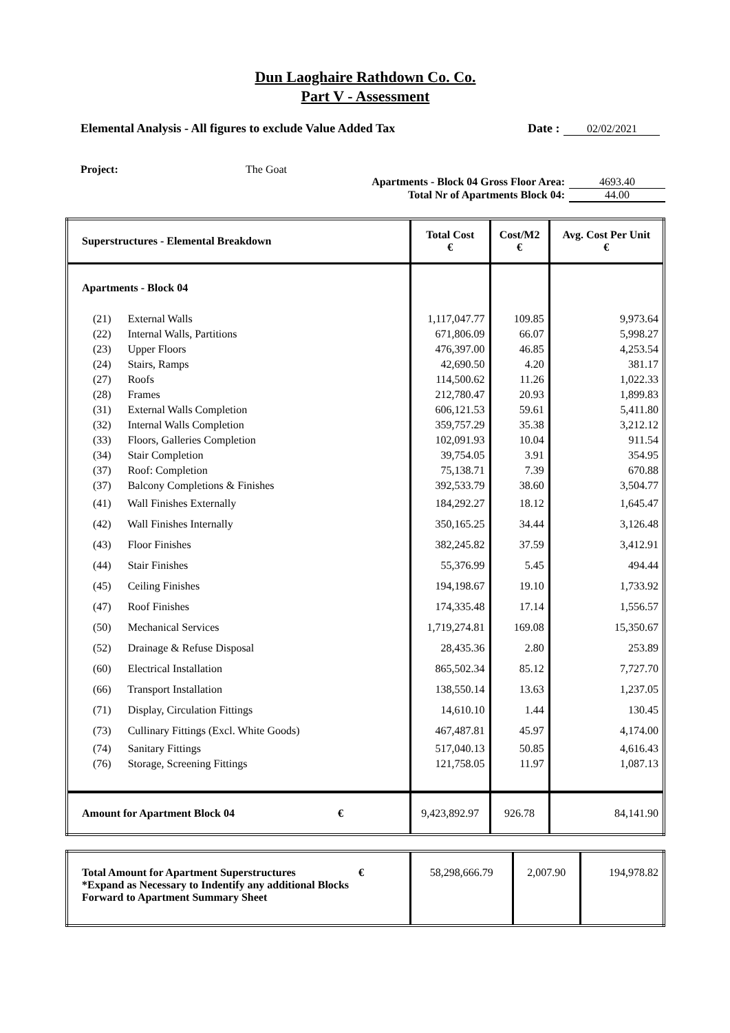Dun Laoghaire Rathdown Co. Co.
Part V - Assessment
Elemental Analysis - All figures to exclude Value Added Tax Date : 02/02/2021
Project: The Goat
Apartments - Block 04 Gross Floor Area: 4693.40
Total Nr of Apartments Block 04: 44.00
| Superstructures - Elemental Breakdown | Total Cost € | Cost/M2 € | Avg. Cost Per Unit € |
| --- | --- | --- | --- |
| Apartments - Block 04 | | | |
| (21) External Walls | 1,117,047.77 | 109.85 | 9,973.64 |
| (22) Internal Walls, Partitions | 671,806.09 | 66.07 | 5,998.27 |
| (23) Upper Floors | 476,397.00 | 46.85 | 4,253.54 |
| (24) Stairs, Ramps | 42,690.50 | 4.20 | 381.17 |
| (27) Roofs | 114,500.62 | 11.26 | 1,022.33 |
| (28) Frames | 212,780.47 | 20.93 | 1,899.83 |
| (31) External Walls Completion | 606,121.53 | 59.61 | 5,411.80 |
| (32) Internal Walls Completion | 359,757.29 | 35.38 | 3,212.12 |
| (33) Floors, Galleries Completion | 102,091.93 | 10.04 | 911.54 |
| (34) Stair Completion | 39,754.05 | 3.91 | 354.95 |
| (37) Roof: Completion | 75,138.71 | 7.39 | 670.88 |
| (37) Balcony Completions & Finishes | 392,533.79 | 38.60 | 3,504.77 |
| (41) Wall Finishes Externally | 184,292.27 | 18.12 | 1,645.47 |
| (42) Wall Finishes Internally | 350,165.25 | 34.44 | 3,126.48 |
| (43) Floor Finishes | 382,245.82 | 37.59 | 3,412.91 |
| (44) Stair Finishes | 55,376.99 | 5.45 | 494.44 |
| (45) Ceiling Finishes | 194,198.67 | 19.10 | 1,733.92 |
| (47) Roof Finishes | 174,335.48 | 17.14 | 1,556.57 |
| (50) Mechanical Services | 1,719,274.81 | 169.08 | 15,350.67 |
| (52) Drainage & Refuse Disposal | 28,435.36 | 2.80 | 253.89 |
| (60) Electrical Installation | 865,502.34 | 85.12 | 7,727.70 |
| (66) Transport Installation | 138,550.14 | 13.63 | 1,237.05 |
| (71) Display, Circulation Fittings | 14,610.10 | 1.44 | 130.45 |
| (73) Cullinary Fittings (Excl. White Goods) | 467,487.81 | 45.97 | 4,174.00 |
| (74) Sanitary Fittings | 517,040.13 | 50.85 | 4,616.43 |
| (76) Storage, Screening Fittings | 121,758.05 | 11.97 | 1,087.13 |
| Amount for Apartment Block 04 € | 9,423,892.97 | 926.78 | 84,141.90 |
| Total Amount for Apartment Superstructures € *Expand as Necessary to Indentify any additional Blocks Forward to Apartment Summary Sheet | 58,298,666.79 | 2,007.90 | 194,978.82 |